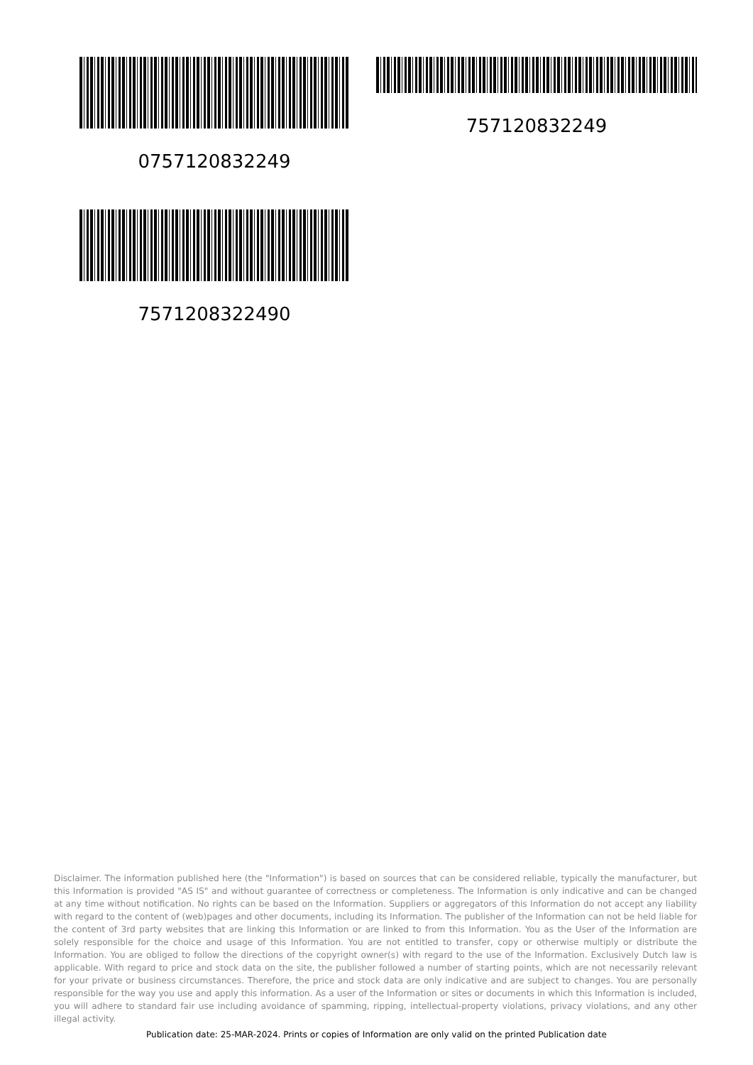0757120832249
757120832249
7571208322490
Disclaimer. The information published here (the "Information") is based on sources that can be considered reliable, typically the manufacturer, but this Information is provided "AS IS" and without guarantee of correctness or completeness. The Information is only indicative and can be changed at any time without notification. No rights can be based on the Information. Suppliers or aggregators of this Information do not accept any liability with regard to the content of (web)pages and other documents, including its Information. The publisher of the Information can not be held liable for the content of 3rd party websites that are linking this Information or are linked to from this Information. You as the User of the Information are solely responsible for the choice and usage of this Information. You are not entitled to transfer, copy or otherwise multiply or distribute the Information. You are obliged to follow the directions of the copyright owner(s) with regard to the use of the Information. Exclusively Dutch law is applicable. With regard to price and stock data on the site, the publisher followed a number of starting points, which are not necessarily relevant for your private or business circumstances. Therefore, the price and stock data are only indicative and are subject to changes. You are personally responsible for the way you use and apply this information. As a user of the Information or sites or documents in which this Information is included, you will adhere to standard fair use including avoidance of spamming, ripping, intellectual-property violations, privacy violations, and any other illegal activity.
Publication date: 25-MAR-2024. Prints or copies of Information are only valid on the printed Publication date